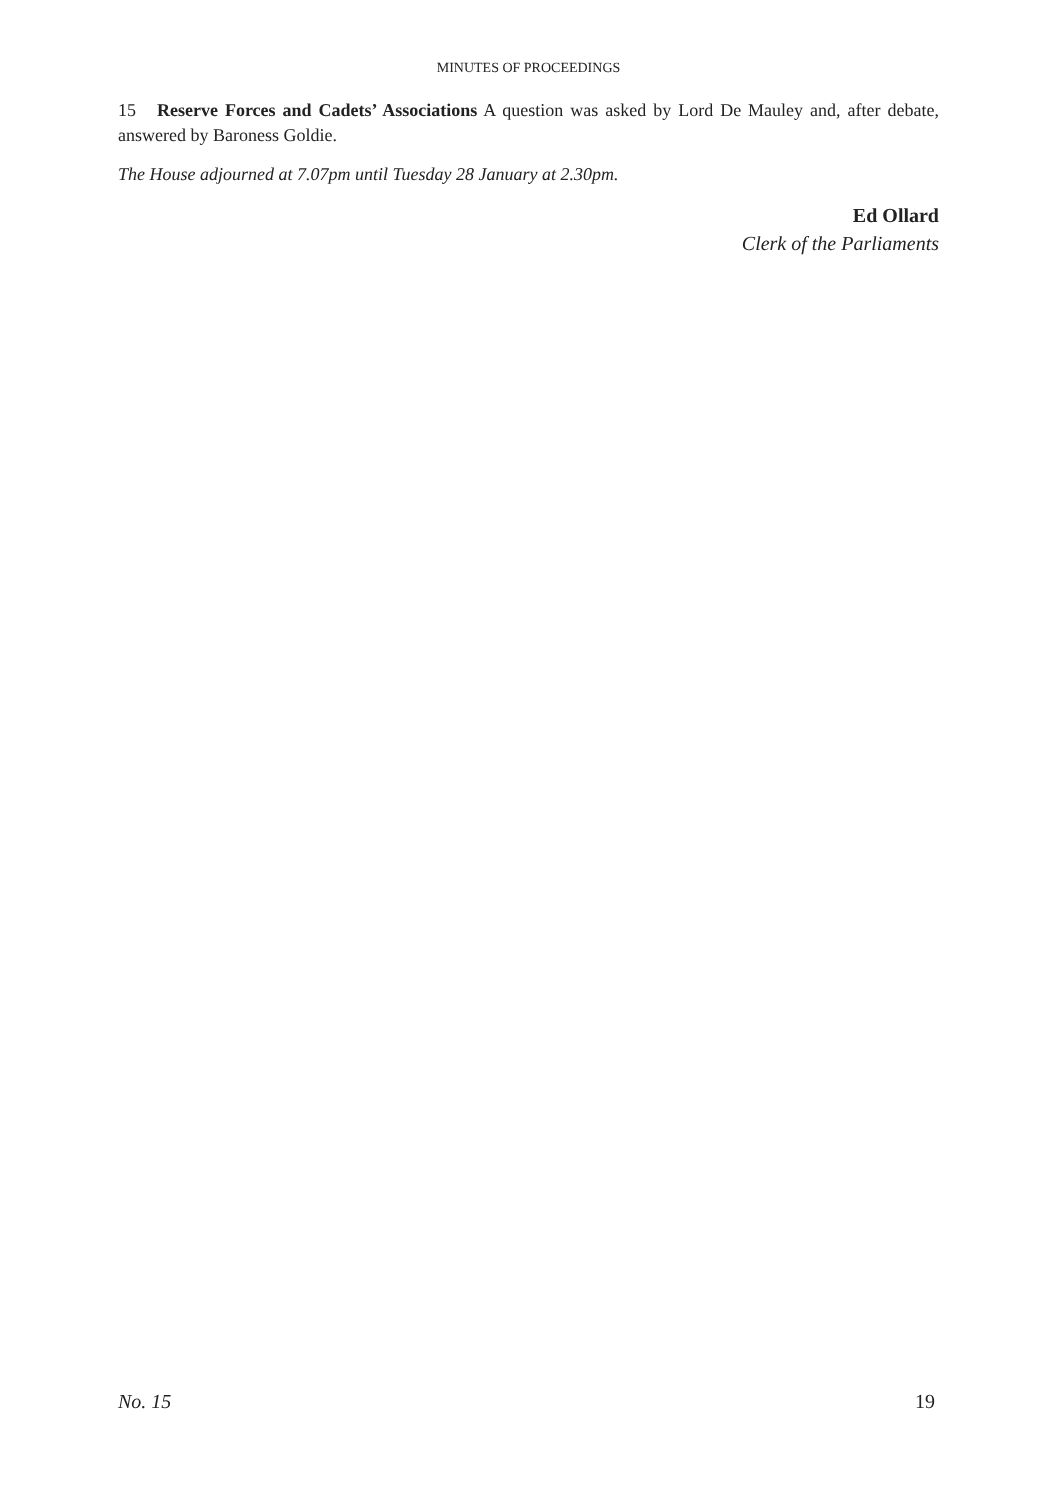MINUTES OF PROCEEDINGS
15 Reserve Forces and Cadets’ Associations A question was asked by Lord De Mauley and, after debate, answered by Baroness Goldie.
The House adjourned at 7.07pm until Tuesday 28 January at 2.30pm.
Ed Ollard
Clerk of the Parliaments
No. 15 19